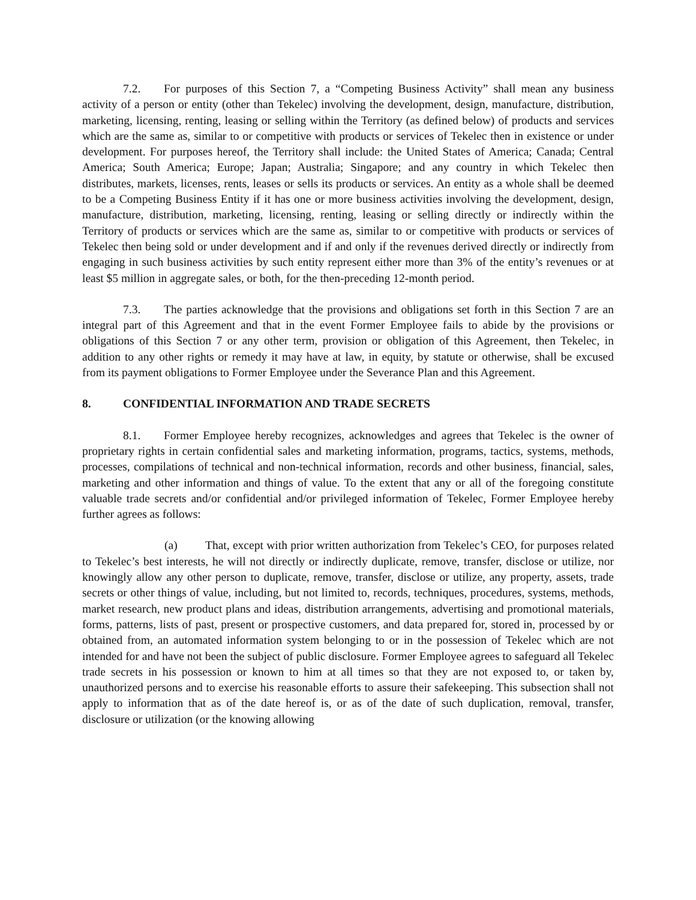7.2. For purposes of this Section 7, a “Competing Business Activity” shall mean any business activity of a person or entity (other than Tekelec) involving the development, design, manufacture, distribution, marketing, licensing, renting, leasing or selling within the Territory (as defined below) of products and services which are the same as, similar to or competitive with products or services of Tekelec then in existence or under development. For purposes hereof, the Territory shall include: the United States of America; Canada; Central America; South America; Europe; Japan; Australia; Singapore; and any country in which Tekelec then distributes, markets, licenses, rents, leases or sells its products or services. An entity as a whole shall be deemed to be a Competing Business Entity if it has one or more business activities involving the development, design, manufacture, distribution, marketing, licensing, renting, leasing or selling directly or indirectly within the Territory of products or services which are the same as, similar to or competitive with products or services of Tekelec then being sold or under development and if and only if the revenues derived directly or indirectly from engaging in such business activities by such entity represent either more than 3% of the entity’s revenues or at least $5 million in aggregate sales, or both, for the then-preceding 12-month period.
7.3. The parties acknowledge that the provisions and obligations set forth in this Section 7 are an integral part of this Agreement and that in the event Former Employee fails to abide by the provisions or obligations of this Section 7 or any other term, provision or obligation of this Agreement, then Tekelec, in addition to any other rights or remedy it may have at law, in equity, by statute or otherwise, shall be excused from its payment obligations to Former Employee under the Severance Plan and this Agreement.
8. CONFIDENTIAL INFORMATION AND TRADE SECRETS
8.1. Former Employee hereby recognizes, acknowledges and agrees that Tekelec is the owner of proprietary rights in certain confidential sales and marketing information, programs, tactics, systems, methods, processes, compilations of technical and non-technical information, records and other business, financial, sales, marketing and other information and things of value. To the extent that any or all of the foregoing constitute valuable trade secrets and/or confidential and/or privileged information of Tekelec, Former Employee hereby further agrees as follows:
(a) That, except with prior written authorization from Tekelec’s CEO, for purposes related to Tekelec’s best interests, he will not directly or indirectly duplicate, remove, transfer, disclose or utilize, nor knowingly allow any other person to duplicate, remove, transfer, disclose or utilize, any property, assets, trade secrets or other things of value, including, but not limited to, records, techniques, procedures, systems, methods, market research, new product plans and ideas, distribution arrangements, advertising and promotional materials, forms, patterns, lists of past, present or prospective customers, and data prepared for, stored in, processed by or obtained from, an automated information system belonging to or in the possession of Tekelec which are not intended for and have not been the subject of public disclosure. Former Employee agrees to safeguard all Tekelec trade secrets in his possession or known to him at all times so that they are not exposed to, or taken by, unauthorized persons and to exercise his reasonable efforts to assure their safekeeping. This subsection shall not apply to information that as of the date hereof is, or as of the date of such duplication, removal, transfer, disclosure or utilization (or the knowing allowing